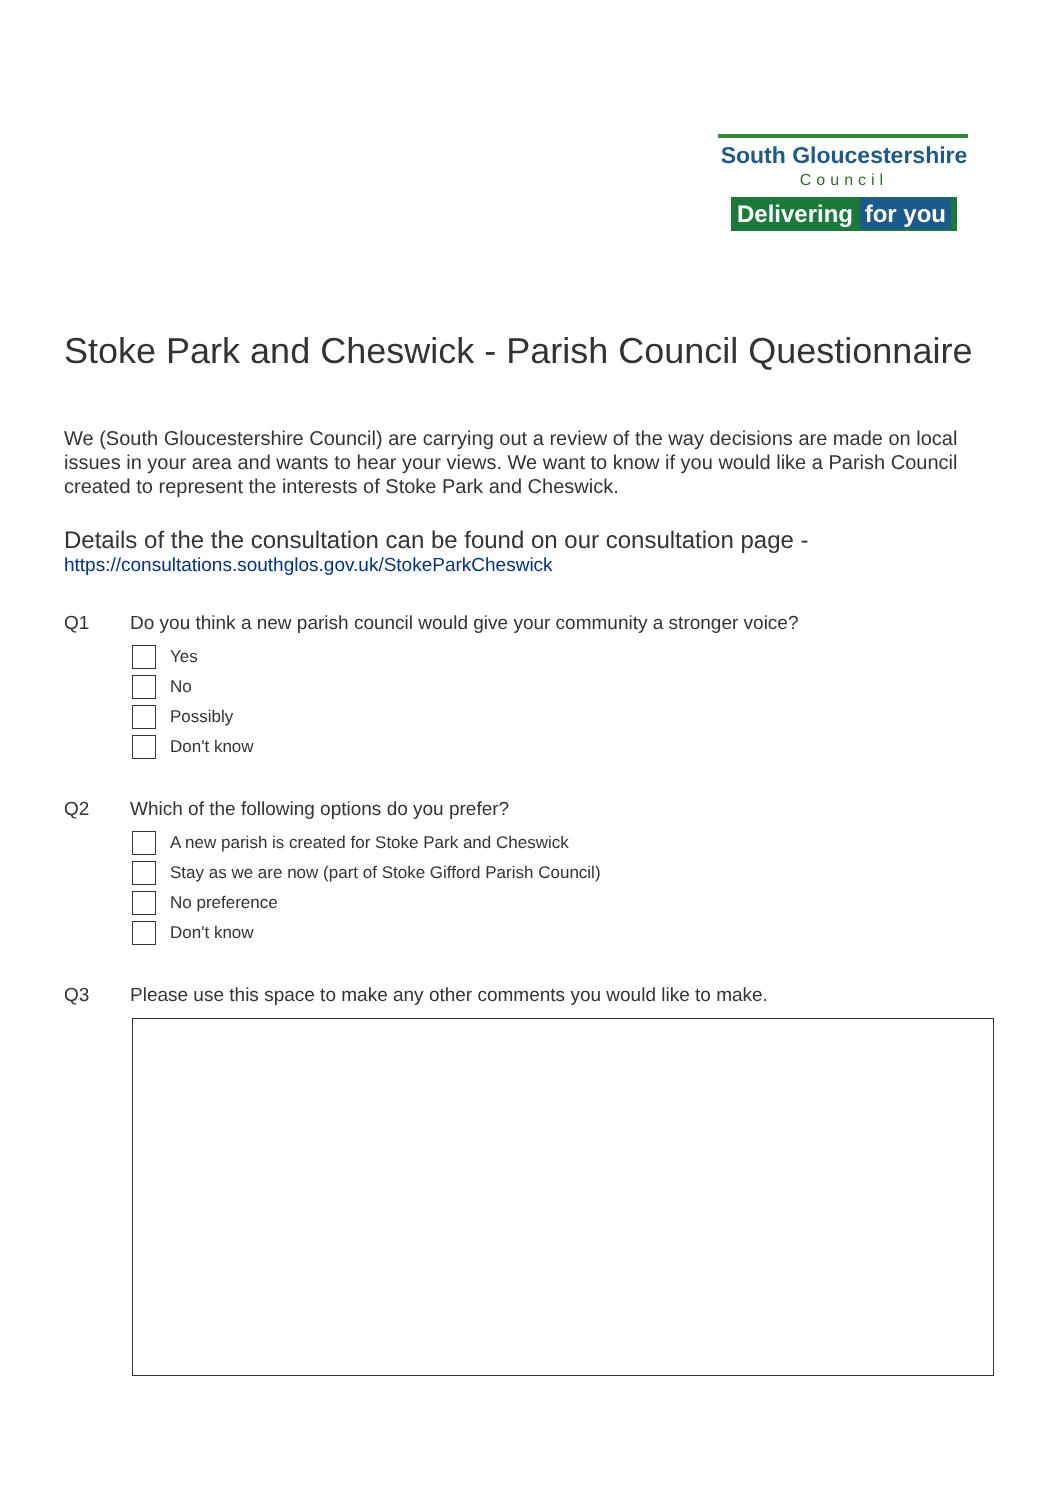South Gloucestershire
Council
Delivering for you
Stoke Park and Cheswick - Parish Council Questionnaire
We (South Gloucestershire Council) are carrying out a review of the way decisions are made on local issues in your area and wants to hear your views. We want to know if you would like a Parish Council created to represent the interests of Stoke Park and Cheswick.
Details of the the consultation can be found on our consultation page -
https://consultations.southglos.gov.uk/StokeParkCheswick
Q1 Do you think a new parish council would give your community a stronger voice?
Yes
No
Possibly
Don't know
Q2 Which of the following options do you prefer?
A new parish is created for Stoke Park and Cheswick
Stay as we are now (part of Stoke Gifford Parish Council)
No preference
Don't know
Q3 Please use this space to make any other comments you would like to make.